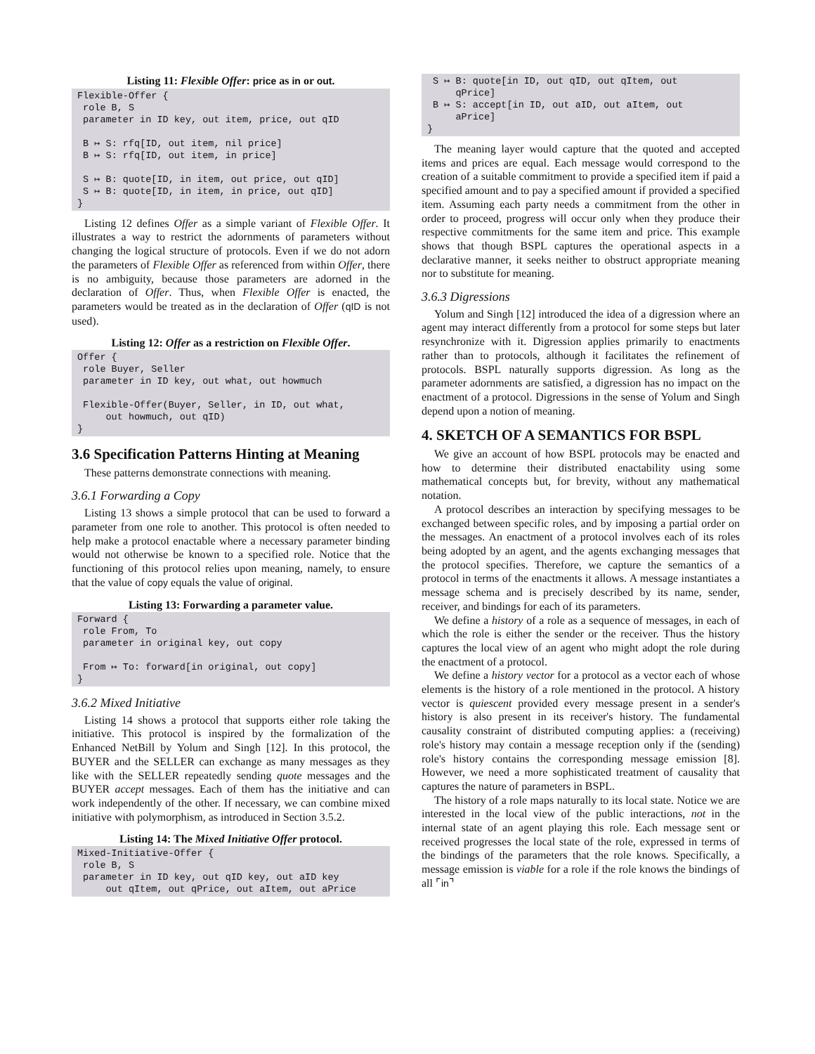Listing 11: Flexible Offer: price as in or out.
Flexible-Offer {
 role B, S
 parameter in ID key, out item, price, out qID

 B ↦ S: rfq[ID, out item, nil price]
 B ↦ S: rfq[ID, out item, in price]

 S ↦ B: quote[ID, in item, out price, out qID]
 S ↦ B: quote[ID, in item, in price, out qID]
}
Listing 12 defines Offer as a simple variant of Flexible Offer. It illustrates a way to restrict the adornments of parameters without changing the logical structure of protocols. Even if we do not adorn the parameters of Flexible Offer as referenced from within Offer, there is no ambiguity, because those parameters are adorned in the declaration of Offer. Thus, when Flexible Offer is enacted, the parameters would be treated as in the declaration of Offer (qID is not used).
Listing 12: Offer as a restriction on Flexible Offer.
Offer {
 role Buyer, Seller
 parameter in ID key, out what, out howmuch

 Flexible-Offer(Buyer, Seller, in ID, out what,
     out howmuch, out qID)
}
3.6 Specification Patterns Hinting at Meaning
These patterns demonstrate connections with meaning.
3.6.1 Forwarding a Copy
Listing 13 shows a simple protocol that can be used to forward a parameter from one role to another. This protocol is often needed to help make a protocol enactable where a necessary parameter binding would not otherwise be known to a specified role. Notice that the functioning of this protocol relies upon meaning, namely, to ensure that the value of copy equals the value of original.
Listing 13: Forwarding a parameter value.
Forward {
 role From, To
 parameter in original key, out copy

 From ↦ To: forward[in original, out copy]
}
3.6.2 Mixed Initiative
Listing 14 shows a protocol that supports either role taking the initiative. This protocol is inspired by the formalization of the Enhanced NetBill by Yolum and Singh [12]. In this protocol, the BUYER and the SELLER can exchange as many messages as they like with the SELLER repeatedly sending quote messages and the BUYER accept messages. Each of them has the initiative and can work independently of the other. If necessary, we can combine mixed initiative with polymorphism, as introduced in Section 3.5.2.
Listing 14: The Mixed Initiative Offer protocol.
Mixed-Initiative-Offer {
 role B, S
 parameter in ID key, out qID key, out aID key
     out qItem, out qPrice, out aItem, out aPrice
 S ↦ B: quote[in ID, out qID, out qItem, out
     qPrice]
 B ↦ S: accept[in ID, out aID, out aItem, out
     aPrice]
}
The meaning layer would capture that the quoted and accepted items and prices are equal. Each message would correspond to the creation of a suitable commitment to provide a specified item if paid a specified amount and to pay a specified amount if provided a specified item. Assuming each party needs a commitment from the other in order to proceed, progress will occur only when they produce their respective commitments for the same item and price. This example shows that though BSPL captures the operational aspects in a declarative manner, it seeks neither to obstruct appropriate meaning nor to substitute for meaning.
3.6.3 Digressions
Yolum and Singh [12] introduced the idea of a digression where an agent may interact differently from a protocol for some steps but later resynchronize with it. Digression applies primarily to enactments rather than to protocols, although it facilitates the refinement of protocols. BSPL naturally supports digression. As long as the parameter adornments are satisfied, a digression has no impact on the enactment of a protocol. Digressions in the sense of Yolum and Singh depend upon a notion of meaning.
4. SKETCH OF A SEMANTICS FOR BSPL
We give an account of how BSPL protocols may be enacted and how to determine their distributed enactability using some mathematical concepts but, for brevity, without any mathematical notation.
A protocol describes an interaction by specifying messages to be exchanged between specific roles, and by imposing a partial order on the messages. An enactment of a protocol involves each of its roles being adopted by an agent, and the agents exchanging messages that the protocol specifies. Therefore, we capture the semantics of a protocol in terms of the enactments it allows. A message instantiates a message schema and is precisely described by its name, sender, receiver, and bindings for each of its parameters.
We define a history of a role as a sequence of messages, in each of which the role is either the sender or the receiver. Thus the history captures the local view of an agent who might adopt the role during the enactment of a protocol.
We define a history vector for a protocol as a vector each of whose elements is the history of a role mentioned in the protocol. A history vector is quiescent provided every message present in a sender's history is also present in its receiver's history. The fundamental causality constraint of distributed computing applies: a (receiving) role's history may contain a message reception only if the (sending) role's history contains the corresponding message emission [8]. However, we need a more sophisticated treatment of causality that captures the nature of parameters in BSPL.
The history of a role maps naturally to its local state. Notice we are interested in the local view of the public interactions, not in the internal state of an agent playing this role. Each message sent or received progresses the local state of the role, expressed in terms of the bindings of the parameters that the role knows. Specifically, a message emission is viable for a role if the role knows the bindings of all ⌜in⌝